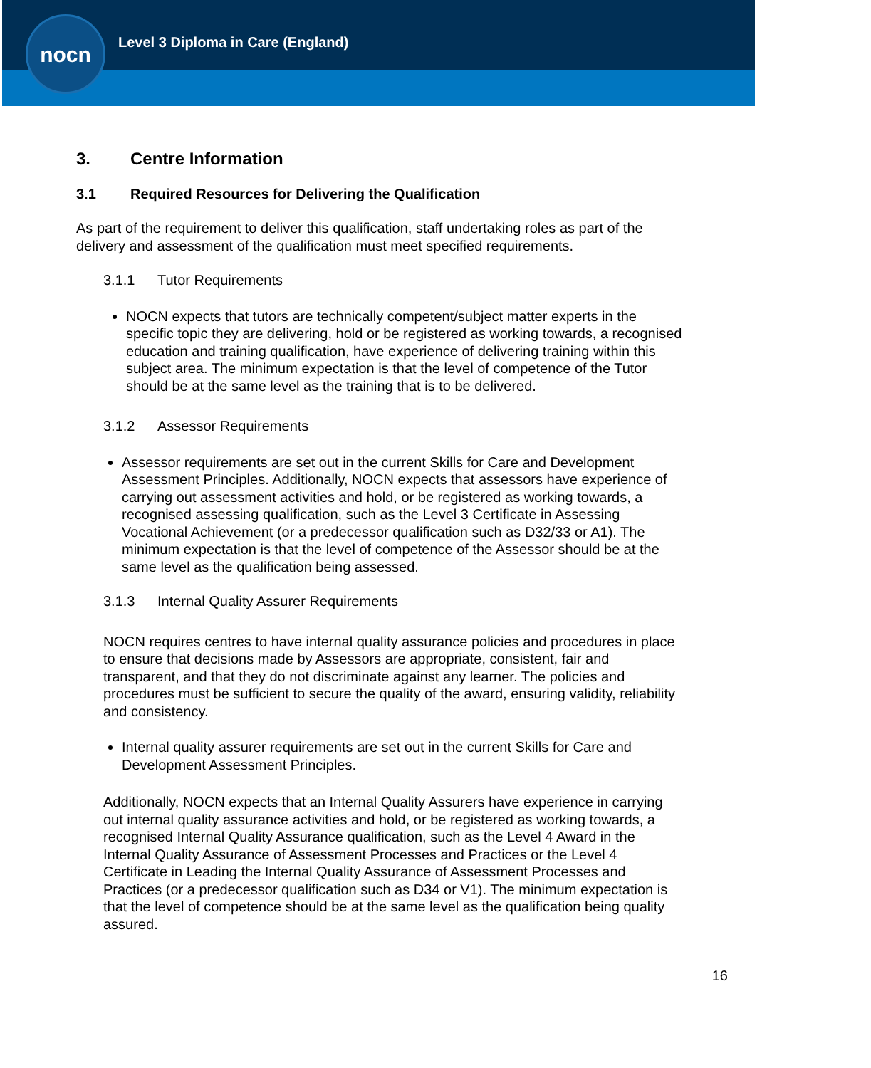nocn
Level 3 Diploma in Care (England)
3. Centre Information
3.1 Required Resources for Delivering the Qualification
As part of the requirement to deliver this qualification, staff undertaking roles as part of the delivery and assessment of the qualification must meet specified requirements.
3.1.1 Tutor Requirements
NOCN expects that tutors are technically competent/subject matter experts in the specific topic they are delivering, hold or be registered as working towards, a recognised education and training qualification, have experience of delivering training within this subject area. The minimum expectation is that the level of competence of the Tutor should be at the same level as the training that is to be delivered.
3.1.2 Assessor Requirements
Assessor requirements are set out in the current Skills for Care and Development Assessment Principles. Additionally, NOCN expects that assessors have experience of carrying out assessment activities and hold, or be registered as working towards, a recognised assessing qualification, such as the Level 3 Certificate in Assessing Vocational Achievement (or a predecessor qualification such as D32/33 or A1). The minimum expectation is that the level of competence of the Assessor should be at the same level as the qualification being assessed.
3.1.3 Internal Quality Assurer Requirements
NOCN requires centres to have internal quality assurance policies and procedures in place to ensure that decisions made by Assessors are appropriate, consistent, fair and transparent, and that they do not discriminate against any learner. The policies and procedures must be sufficient to secure the quality of the award, ensuring validity, reliability and consistency.
Internal quality assurer requirements are set out in the current Skills for Care and Development Assessment Principles.
Additionally, NOCN expects that an Internal Quality Assurers have experience in carrying out internal quality assurance activities and hold, or be registered as working towards, a recognised Internal Quality Assurance qualification, such as the Level 4 Award in the Internal Quality Assurance of Assessment Processes and Practices or the Level 4 Certificate in Leading the Internal Quality Assurance of Assessment Processes and Practices (or a predecessor qualification such as D34 or V1). The minimum expectation is that the level of competence should be at the same level as the qualification being quality assured.
16